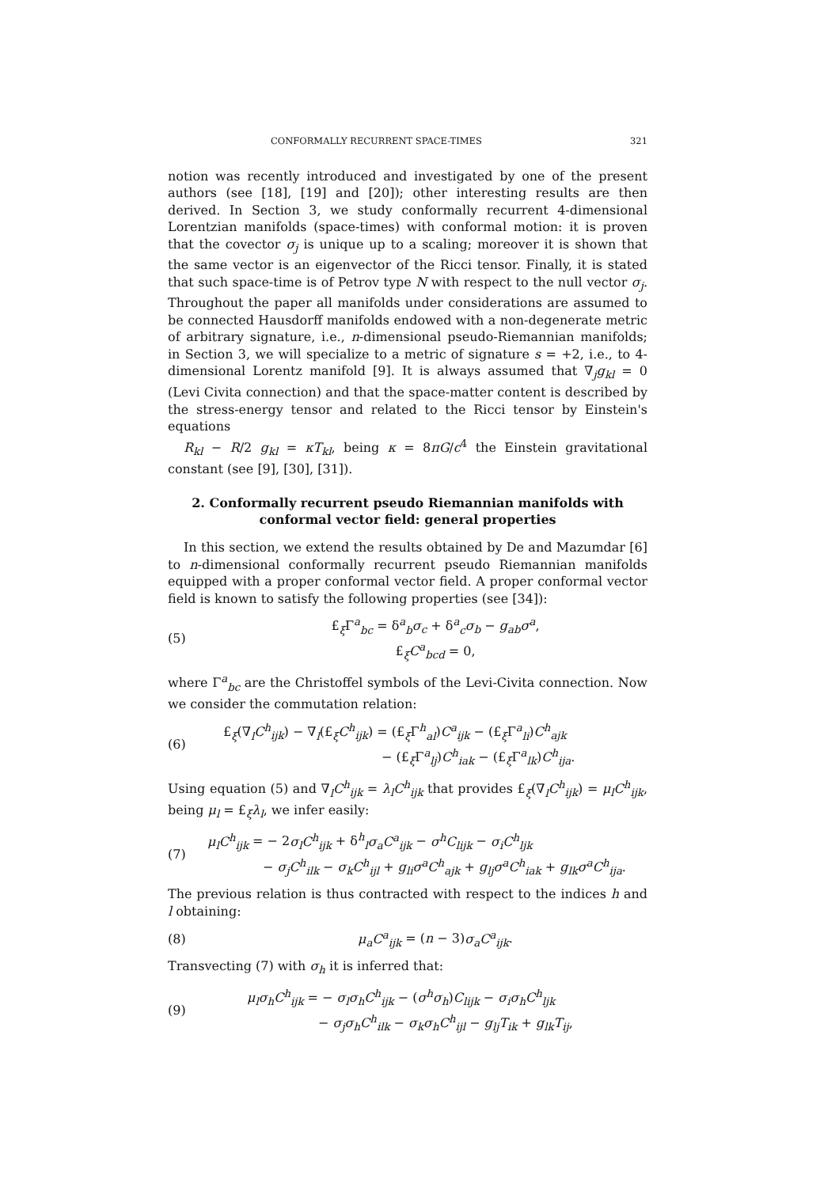CONFORMALLY RECURRENT SPACE-TIMES 321
notion was recently introduced and investigated by one of the present authors (see [18], [19] and [20]); other interesting results are then derived. In Section 3, we study conformally recurrent 4-dimensional Lorentzian manifolds (space-times) with conformal motion: it is proven that the covector σ<sub>j</sub> is unique up to a scaling; moreover it is shown that the same vector is an eigenvector of the Ricci tensor. Finally, it is stated that such space-time is of Petrov type N with respect to the null vector σ<sub>j</sub>. Throughout the paper all manifolds under considerations are assumed to be connected Hausdorff manifolds endowed with a non-degenerate metric of arbitrary signature, i.e., n-dimensional pseudo-Riemannian manifolds; in Section 3, we will specialize to a metric of signature s = +2, i.e., to 4-dimensional Lorentz manifold [9]. It is always assumed that ∇<sub>j</sub>g<sub>kl</sub> = 0 (Levi Civita connection) and that the space-matter content is described by the stress-energy tensor and related to the Ricci tensor by Einstein's equations
R<sub>kl</sub> − R/2 g<sub>kl</sub> = κT<sub>kl</sub>, being κ = 8πG/c<sup>4</sup> the Einstein gravitational constant (see [9], [30], [31]).
2. Conformally recurrent pseudo Riemannian manifolds with conformal vector field: general properties
In this section, we extend the results obtained by De and Mazumdar [6] to n-dimensional conformally recurrent pseudo Riemannian manifolds equipped with a proper conformal vector field. A proper conformal vector field is known to satisfy the following properties (see [34]):
(5)
£<sub>ξ</sub>Γ<sup>a</sup><sub>bc</sub> = δ<sup>a</sup><sub>b</sub>σ<sub>c</sub> + δ<sup>a</sup><sub>c</sub>σ<sub>b</sub> − g<sub>ab</sub>σ<sup>a</sup>,
£<sub>ξ</sub>C<sup>a</sup><sub>bcd</sub> = 0,
where Γ<sup>a</sup><sub>bc</sub> are the Christoffel symbols of the Levi-Civita connection. Now we consider the commutation relation:
(6)
£<sub>ξ</sub>(∇<sub>l</sub>C<sup>h</sup><sub>ijk</sub>) − ∇<sub>l</sub>(£<sub>ξ</sub>C<sup>h</sup><sub>ijk</sub>) = (£<sub>ξ</sub>Γ<sup>h</sup><sub>al</sub>)C<sup>a</sup><sub>ijk</sub> − (£<sub>ξ</sub>Γ<sup>a</sup><sub>li</sub>)C<sup>h</sup><sub>ajk</sub>
− (£<sub>ξ</sub>Γ<sup>a</sup><sub>lj</sub>)C<sup>h</sup><sub>iak</sub> − (£<sub>ξ</sub>Γ<sup>a</sup><sub>lk</sub>)C<sup>h</sup><sub>ija</sub>.
Using equation (5) and ∇<sub>l</sub>C<sup>h</sup><sub>ijk</sub> = λ<sub>l</sub>C<sup>h</sup><sub>ijk</sub> that provides £<sub>ξ</sub>(∇<sub>l</sub>C<sup>h</sup><sub>ijk</sub>) = μ<sub>l</sub>C<sup>h</sup><sub>ijk</sub>, being μ<sub>l</sub> = £<sub>ξ</sub>λ<sub>l</sub>, we infer easily:
(7)
μ<sub>l</sub>C<sup>h</sup><sub>ijk</sub> = − 2σ<sub>l</sub>C<sup>h</sup><sub>ijk</sub> + δ<sup>h</sup><sub>l</sub>σ<sub>a</sub>C<sup>a</sup><sub>ijk</sub> − σ<sup>h</sup>C<sub>lijk</sub> − σ<sub>i</sub>C<sup>h</sup><sub>ljk</sub>
− σ<sub>j</sub>C<sup>h</sup><sub>ilk</sub> − σ<sub>k</sub>C<sup>h</sup><sub>ijl</sub> + g<sub>li</sub>σ<sup>a</sup>C<sup>h</sup><sub>ajk</sub> + g<sub>lj</sub>σ<sup>a</sup>C<sup>h</sup><sub>iak</sub> + g<sub>lk</sub>σ<sup>a</sup>C<sup>h</sup><sub>ija</sub>.
The previous relation is thus contracted with respect to the indices h and l obtaining:
(8) μ<sub>a</sub>C<sup>a</sup><sub>ijk</sub> = (n − 3)σ<sub>a</sub>C<sup>a</sup><sub>ijk</sub>.
Transvecting (7) with σ<sub>h</sub> it is inferred that:
(9)
μ<sub>l</sub>σ<sub>h</sub>C<sup>h</sup><sub>ijk</sub> = − σ<sub>l</sub>σ<sub>h</sub>C<sup>h</sup><sub>ijk</sub> − (σ<sup>h</sup>σ<sub>h</sub>)C<sub>lijk</sub> − σ<sub>i</sub>σ<sub>h</sub>C<sup>h</sup><sub>ljk</sub>
− σ<sub>j</sub>σ<sub>h</sub>C<sup>h</sup><sub>ilk</sub> − σ<sub>k</sub>σ<sub>h</sub>C<sup>h</sup><sub>ijl</sub> − g<sub>lj</sub>T<sub>ik</sub> + g<sub>lk</sub>T<sub>ij</sub>,